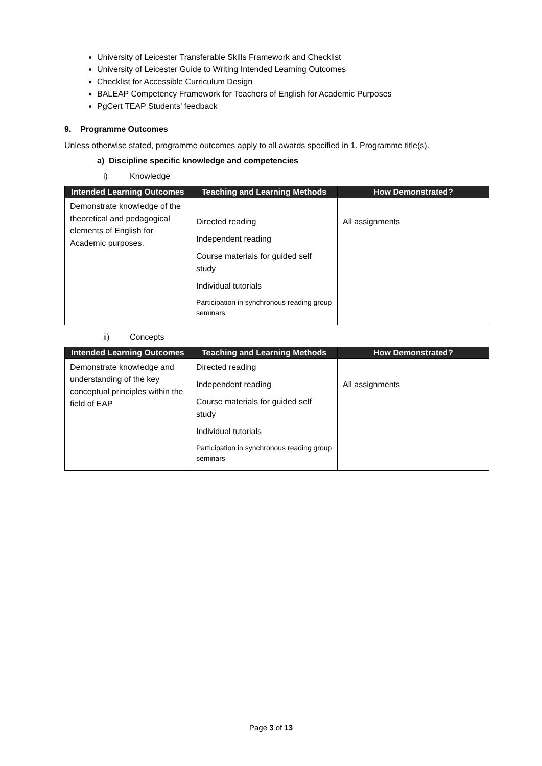University of Leicester Transferable Skills Framework and Checklist
University of Leicester Guide to Writing Intended Learning Outcomes
Checklist for Accessible Curriculum Design
BALEAP Competency Framework for Teachers of English for Academic Purposes
PgCert TEAP Students’ feedback
9. Programme Outcomes
Unless otherwise stated, programme outcomes apply to all awards specified in 1. Programme title(s).
a) Discipline specific knowledge and competencies
i) Knowledge
| Intended Learning Outcomes | Teaching and Learning Methods | How Demonstrated? |
| --- | --- | --- |
| Demonstrate knowledge of the theoretical and pedagogical elements of English for Academic purposes. | Directed reading Independent reading Course materials for guided self study Individual tutorials Participation in synchronous reading group seminars | All assignments |
ii) Concepts
| Intended Learning Outcomes | Teaching and Learning Methods | How Demonstrated? |
| --- | --- | --- |
| Demonstrate knowledge and understanding of the key conceptual principles within the field of EAP | Directed reading Independent reading Course materials for guided self study Individual tutorials Participation in synchronous reading group seminars | All assignments |
Page 3 of 13